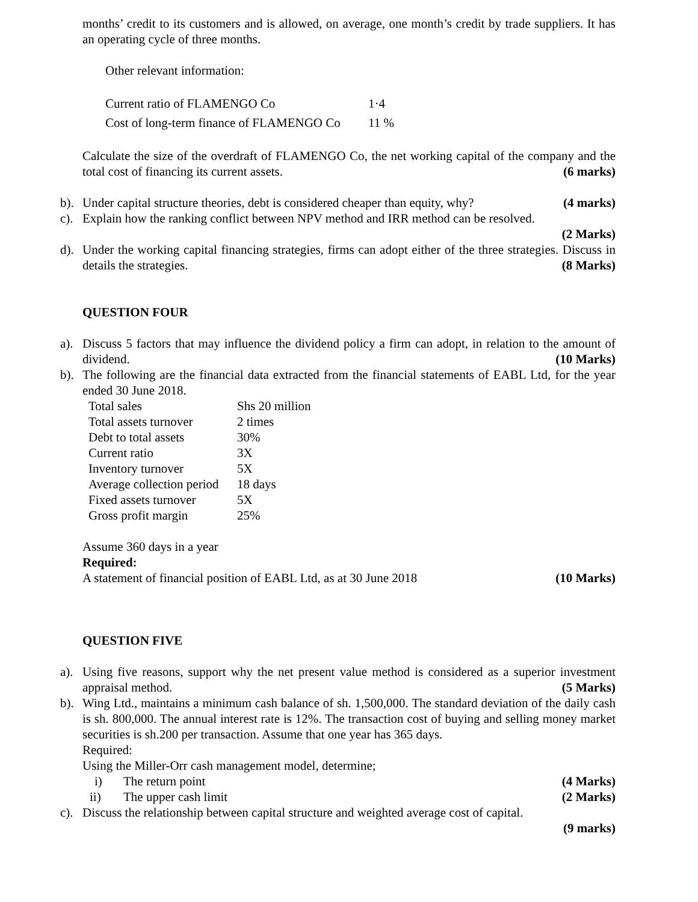months’ credit to its customers and is allowed, on average, one month’s credit by trade suppliers. It has an operating cycle of three months.
Other relevant information:
| Current ratio of FLAMENGO Co | 1·4 |
| Cost of long-term finance of FLAMENGO Co | 11 % |
Calculate the size of the overdraft of FLAMENGO Co, the net working capital of the company and the total cost of financing its current assets. (6 marks)
b). Under capital structure theories, debt is considered cheaper than equity, why? (4 marks)
c). Explain how the ranking conflict between NPV method and IRR method can be resolved.
(2 Marks)
d). Under the working capital financing strategies, firms can adopt either of the three strategies. Discuss in details the strategies. (8 Marks)
QUESTION FOUR
a). Discuss 5 factors that may influence the dividend policy a firm can adopt, in relation to the amount of dividend. (10 Marks)
b). The following are the financial data extracted from the financial statements of EABL Ltd, for the year ended 30 June 2018.
| Total sales | Shs 20 million |
| Total assets turnover | 2 times |
| Debt to total assets | 30% |
| Current ratio | 3X |
| Inventory turnover | 5X |
| Average collection period | 18 days |
| Fixed assets turnover | 5X |
| Gross profit margin | 25% |
Assume 360 days in a year
Required:
A statement of financial position of EABL Ltd, as at 30 June 2018 (10 Marks)
QUESTION FIVE
a). Using five reasons, support why the net present value method is considered as a superior investment appraisal method. (5 Marks)
b). Wing Ltd., maintains a minimum cash balance of sh. 1,500,000. The standard deviation of the daily cash is sh. 800,000. The annual interest rate is 12%. The transaction cost of buying and selling money market securities is sh.200 per transaction. Assume that one year has 365 days.
Required:
Using the Miller-Orr cash management model, determine;
i) The return point (4 Marks)
ii) The upper cash limit (2 Marks)
c). Discuss the relationship between capital structure and weighted average cost of capital.
(9 marks)